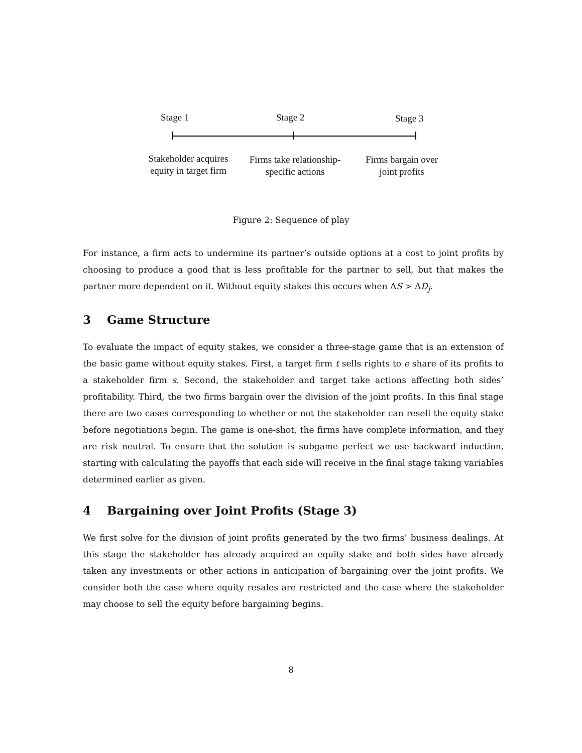Stage 1 Stage 2 Stage 3
Stakeholder acquires equity in target firm
Firms take relationship-specific actions
Firms bargain over joint profits
Figure 2: Sequence of play
For instance, a firm acts to undermine its partner’s outside options at a cost to joint profits by choosing to produce a good that is less profitable for the partner to sell, but that makes the partner more dependent on it. Without equity stakes this occurs when ΔS > ΔD<sub>j</sub>.
3 Game Structure
To evaluate the impact of equity stakes, we consider a three-stage game that is an extension of the basic game without equity stakes. First, a target firm t sells rights to e share of its profits to a stakeholder firm s. Second, the stakeholder and target take actions affecting both sides’ profitability. Third, the two firms bargain over the division of the joint profits. In this final stage there are two cases corresponding to whether or not the stakeholder can resell the equity stake before negotiations begin. The game is one-shot, the firms have complete information, and they are risk neutral. To ensure that the solution is subgame perfect we use backward induction, starting with calculating the payoffs that each side will receive in the final stage taking variables determined earlier as given.
4 Bargaining over Joint Profits (Stage 3)
We first solve for the division of joint profits generated by the two firms’ business dealings. At this stage the stakeholder has already acquired an equity stake and both sides have already taken any investments or other actions in anticipation of bargaining over the joint profits. We consider both the case where equity resales are restricted and the case where the stakeholder may choose to sell the equity before bargaining begins.
8